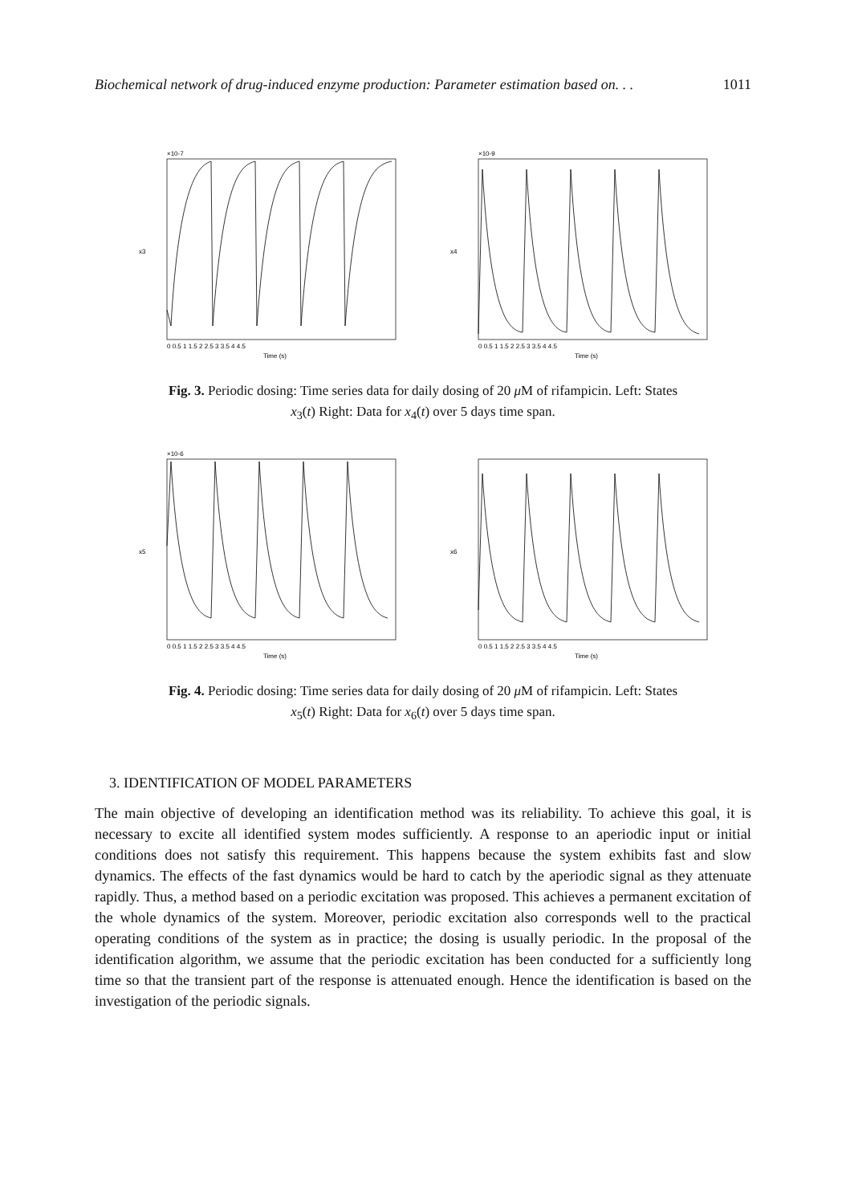Biochemical network of drug-induced enzyme production: Parameter estimation based on. . . 1011
×10-7
x3
0 0.5 1 1.5 2 2.5 3 3.5 4 4.5
Time (s)
×10-9
x4
0 0.5 1 1.5 2 2.5 3 3.5 4 4.5
Time (s)
Fig. 3. Periodic dosing: Time series data for daily dosing of 20 μ M of rifampicin. Left: States x<sub>3</sub>(t) Right: Data for x<sub>4</sub>(t) over 5 days time span.
×10-6
x5
0 0.5 1 1.5 2 2.5 3 3.5 4 4.5
Time (s)
x6
0 0.5 1 1.5 2 2.5 3 3.5 4 4.5
Time (s)
Fig. 4. Periodic dosing: Time series data for daily dosing of 20 μ M of rifampicin. Left: States x<sub>5</sub>(t) Right: Data for x<sub>6</sub>(t) over 5 days time span.
3. IDENTIFICATION OF MODEL PARAMETERS
The main objective of developing an identification method was its reliability. To achieve this goal, it is necessary to excite all identified system modes sufficiently. A response to an aperiodic input or initial conditions does not satisfy this requirement. This happens because the system exhibits fast and slow dynamics. The effects of the fast dynamics would be hard to catch by the aperiodic signal as they attenuate rapidly. Thus, a method based on a periodic excitation was proposed. This achieves a permanent excitation of the whole dynamics of the system. Moreover, periodic excitation also corresponds well to the practical operating conditions of the system as in practice; the dosing is usually periodic. In the proposal of the identification algorithm, we assume that the periodic excitation has been conducted for a sufficiently long time so that the transient part of the response is attenuated enough. Hence the identification is based on the investigation of the periodic signals.